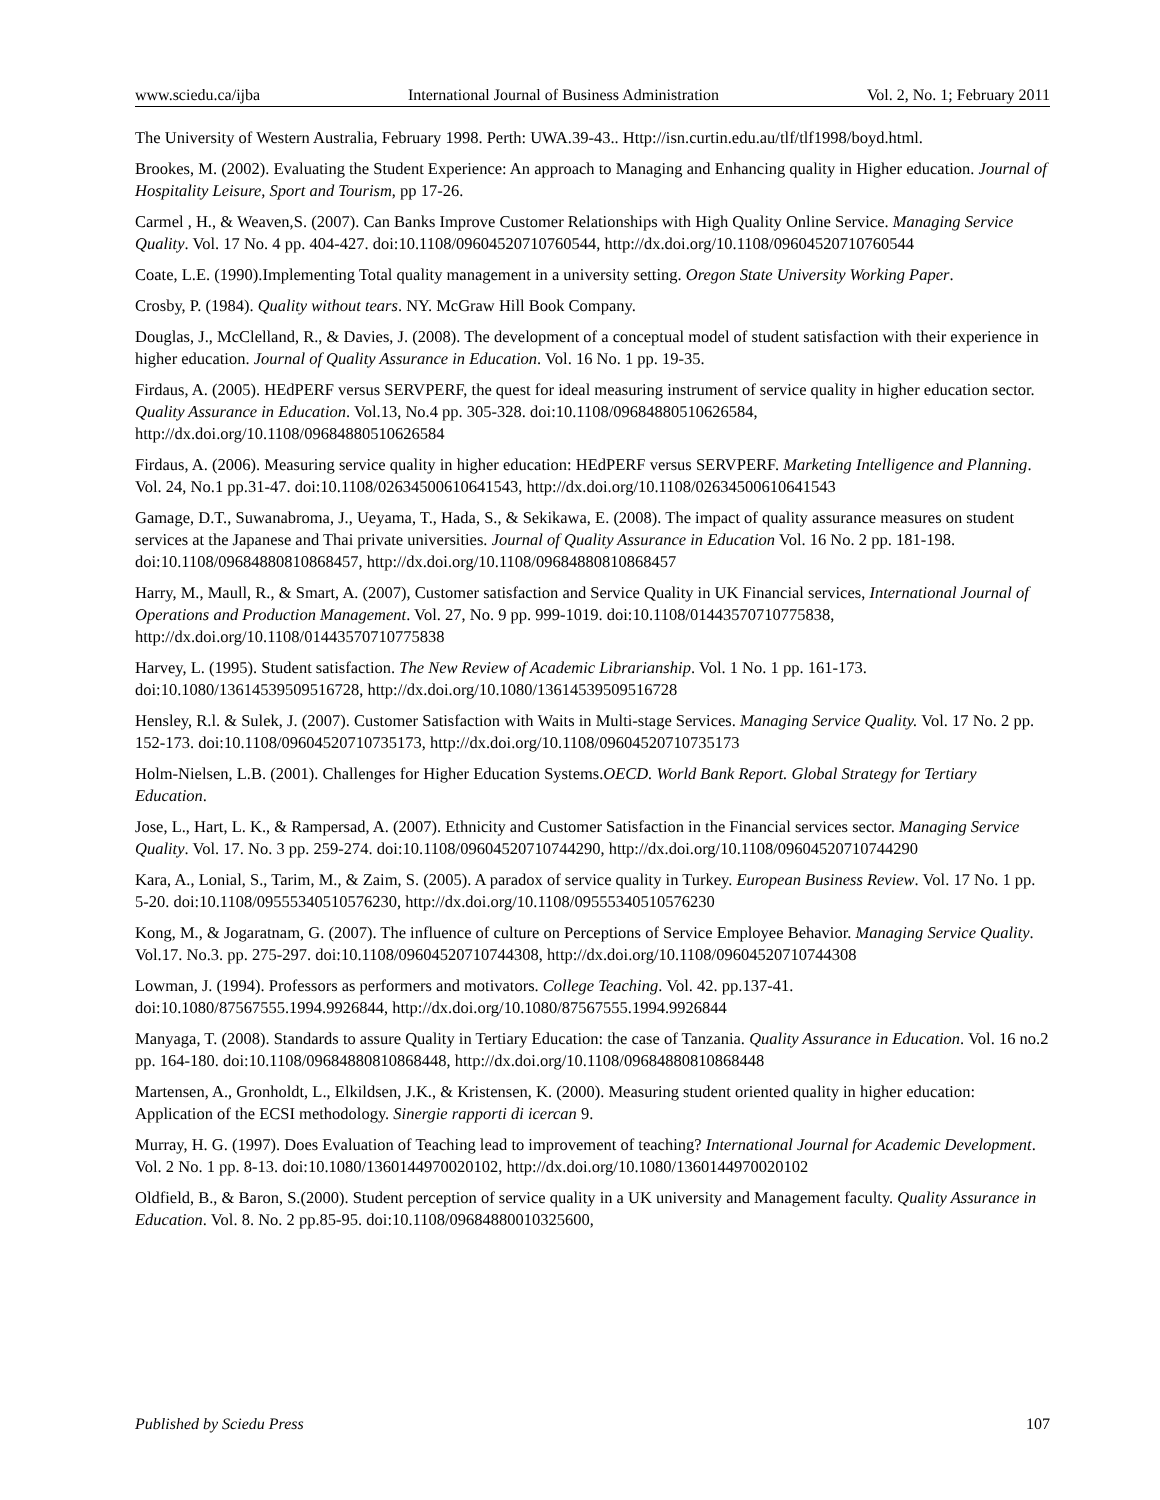www.sciedu.ca/ijba International Journal of Business Administration Vol. 2, No. 1; February 2011
The University of Western Australia, February 1998. Perth: UWA.39-43.. Http://isn.curtin.edu.au/tlf/tlf1998/boyd.html.
Brookes, M. (2002). Evaluating the Student Experience: An approach to Managing and Enhancing quality in Higher education. Journal of Hospitality Leisure, Sport and Tourism, pp 17-26.
Carmel , H., & Weaven,S. (2007). Can Banks Improve Customer Relationships with High Quality Online Service. Managing Service Quality. Vol. 17 No. 4 pp. 404-427. doi:10.1108/09604520710760544, http://dx.doi.org/10.1108/09604520710760544
Coate, L.E. (1990).Implementing Total quality management in a university setting. Oregon State University Working Paper.
Crosby, P. (1984). Quality without tears. NY. McGraw Hill Book Company.
Douglas, J., McClelland, R., & Davies, J. (2008). The development of a conceptual model of student satisfaction with their experience in higher education. Journal of Quality Assurance in Education. Vol. 16 No. 1 pp. 19-35.
Firdaus, A. (2005). HEdPERF versus SERVPERF, the quest for ideal measuring instrument of service quality in higher education sector. Quality Assurance in Education. Vol.13, No.4 pp. 305-328. doi:10.1108/09684880510626584, http://dx.doi.org/10.1108/09684880510626584
Firdaus, A. (2006). Measuring service quality in higher education: HEdPERF versus SERVPERF. Marketing Intelligence and Planning. Vol. 24, No.1 pp.31-47. doi:10.1108/02634500610641543, http://dx.doi.org/10.1108/02634500610641543
Gamage, D.T., Suwanabroma, J., Ueyama, T., Hada, S., & Sekikawa, E. (2008). The impact of quality assurance measures on student services at the Japanese and Thai private universities. Journal of Quality Assurance in Education Vol. 16 No. 2 pp. 181-198. doi:10.1108/09684880810868457, http://dx.doi.org/10.1108/09684880810868457
Harry, M., Maull, R., & Smart, A. (2007), Customer satisfaction and Service Quality in UK Financial services, International Journal of Operations and Production Management. Vol. 27, No. 9 pp. 999-1019. doi:10.1108/01443570710775838, http://dx.doi.org/10.1108/01443570710775838
Harvey, L. (1995). Student satisfaction. The New Review of Academic Librarianship. Vol. 1 No. 1 pp. 161-173. doi:10.1080/13614539509516728, http://dx.doi.org/10.1080/13614539509516728
Hensley, R.l. & Sulek, J. (2007). Customer Satisfaction with Waits in Multi-stage Services. Managing Service Quality. Vol. 17 No. 2 pp. 152-173. doi:10.1108/09604520710735173, http://dx.doi.org/10.1108/09604520710735173
Holm-Nielsen, L.B. (2001). Challenges for Higher Education Systems.OECD. World Bank Report. Global Strategy for Tertiary Education.
Jose, L., Hart, L. K., & Rampersad, A. (2007). Ethnicity and Customer Satisfaction in the Financial services sector. Managing Service Quality. Vol. 17. No. 3 pp. 259-274. doi:10.1108/09604520710744290, http://dx.doi.org/10.1108/09604520710744290
Kara, A., Lonial, S., Tarim, M., & Zaim, S. (2005). A paradox of service quality in Turkey. European Business Review. Vol. 17 No. 1 pp. 5-20. doi:10.1108/09555340510576230, http://dx.doi.org/10.1108/09555340510576230
Kong, M., & Jogaratnam, G. (2007). The influence of culture on Perceptions of Service Employee Behavior. Managing Service Quality. Vol.17. No.3. pp. 275-297. doi:10.1108/09604520710744308, http://dx.doi.org/10.1108/09604520710744308
Lowman, J. (1994). Professors as performers and motivators. College Teaching. Vol. 42. pp.137-41. doi:10.1080/87567555.1994.9926844, http://dx.doi.org/10.1080/87567555.1994.9926844
Manyaga, T. (2008). Standards to assure Quality in Tertiary Education: the case of Tanzania. Quality Assurance in Education. Vol. 16 no.2 pp. 164-180. doi:10.1108/09684880810868448, http://dx.doi.org/10.1108/09684880810868448
Martensen, A., Gronholdt, L., Elkildsen, J.K., & Kristensen, K. (2000). Measuring student oriented quality in higher education: Application of the ECSI methodology. Sinergie rapporti di icercan 9.
Murray, H. G. (1997). Does Evaluation of Teaching lead to improvement of teaching? International Journal for Academic Development. Vol. 2 No. 1 pp. 8-13. doi:10.1080/1360144970020102, http://dx.doi.org/10.1080/1360144970020102
Oldfield, B., & Baron, S.(2000). Student perception of service quality in a UK university and Management faculty. Quality Assurance in Education. Vol. 8. No. 2 pp.85-95. doi:10.1108/09684880010325600,
Published by Sciedu Press 107